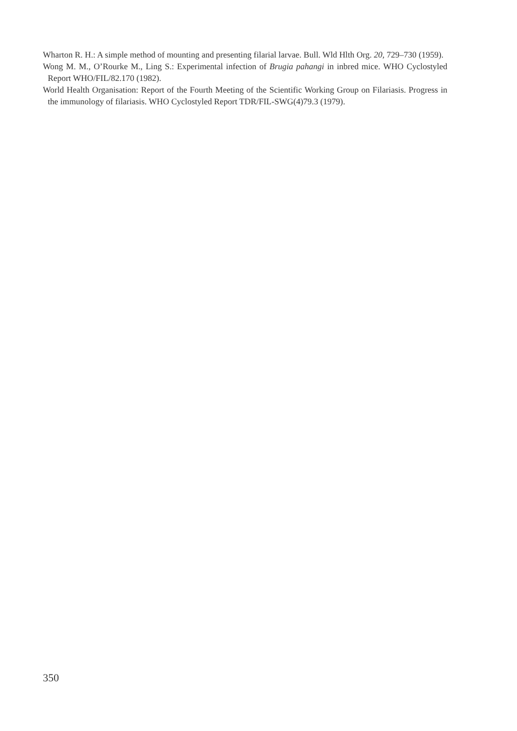Wharton R. H.: A simple method of mounting and presenting filarial larvae. Bull. Wld Hlth Org. 20, 729–730 (1959).
Wong M. M., O’Rourke M., Ling S.: Experimental infection of Brugia pahangi in inbred mice. WHO Cyclostyled Report WHO/FIL/82.170 (1982).
World Health Organisation: Report of the Fourth Meeting of the Scientific Working Group on Filariasis. Progress in the immunology of filariasis. WHO Cyclostyled Report TDR/FIL-SWG(4)79.3 (1979).
350